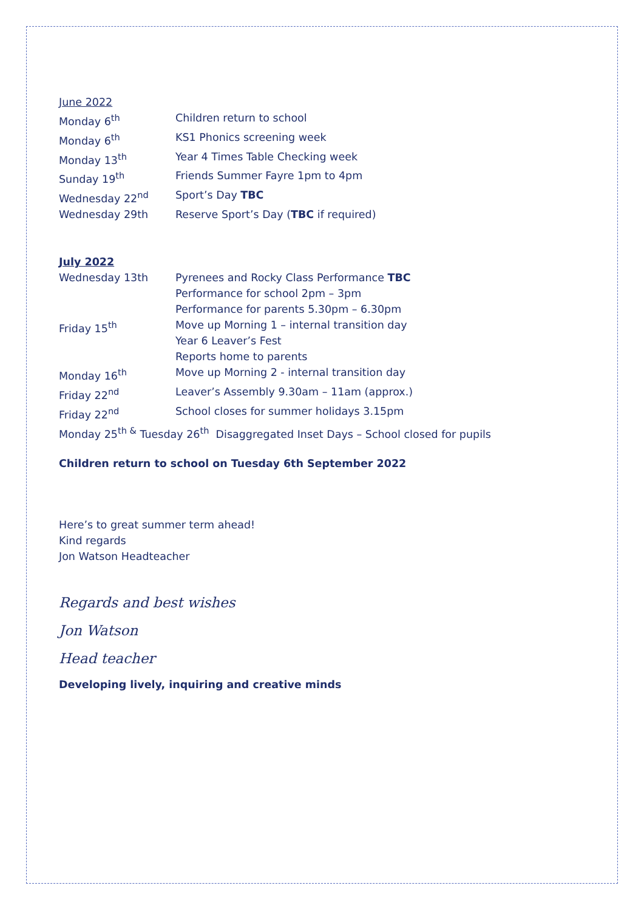June 2022
Monday 6<sup>th</sup> Children return to school
Monday 6<sup>th</sup> KS1 Phonics screening week
Monday 13<sup>th</sup> Year 4 Times Table Checking week
Sunday 19<sup>th</sup> Friends Summer Fayre 1pm to 4pm
Wednesday 22<sup>nd</sup> Sport’s Day TBC
Wednesday 29th Reserve Sport’s Day (TBC if required)
July 2022
Wednesday 13th Pyrenees and Rocky Class Performance TBC
Performance for school 2pm – 3pm
Performance for parents 5.30pm – 6.30pm
Friday 15<sup>th</sup> Move up Morning 1 – internal transition day
Year 6 Leaver’s Fest
Reports home to parents
Monday 16<sup>th</sup> Move up Morning 2 - internal transition day
Friday 22<sup>nd</sup> Leaver’s Assembly 9.30am – 11am (approx.)
Friday 22<sup>nd</sup> School closes for summer holidays 3.15pm
Monday 25<sup>th &</sup> Tuesday 26<sup>th</sup> Disaggregated Inset Days – School closed for pupils
Children return to school on Tuesday 6th September 2022
Here’s to great summer term ahead!
Kind regards
Jon Watson Headteacher
Regards and best wishes
Jon Watson
Head teacher
Developing lively, inquiring and creative minds